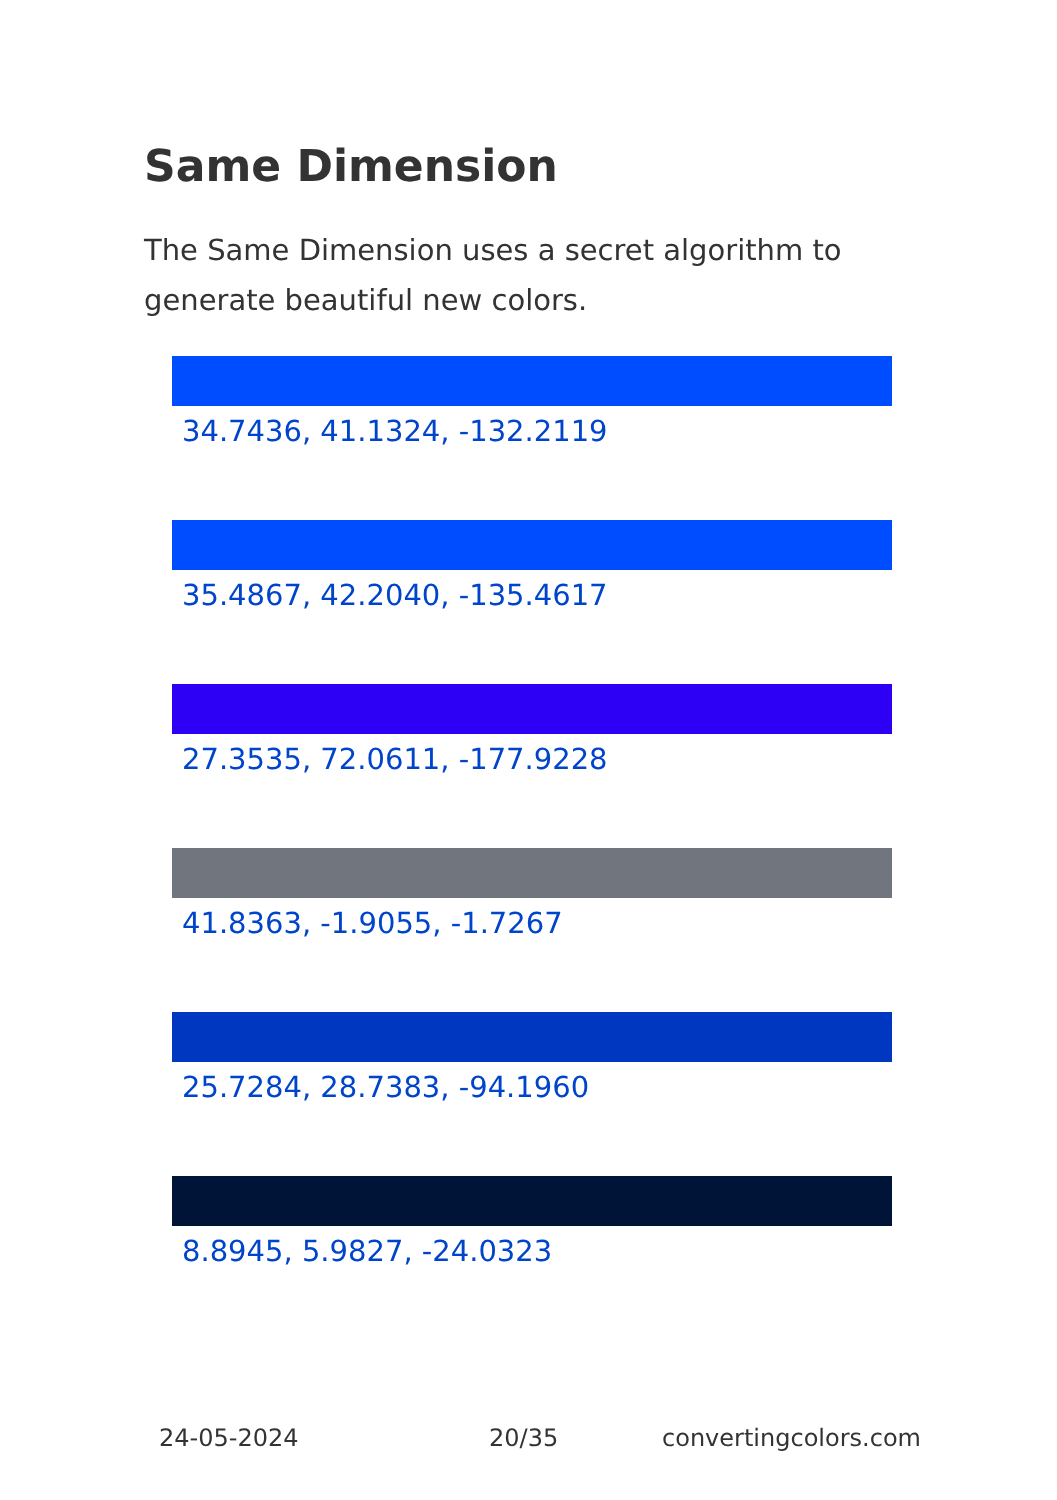Same Dimension
The Same Dimension uses a secret algorithm to generate beautiful new colors.
34.7436, 41.1324, -132.2119
35.4867, 42.2040, -135.4617
27.3535, 72.0611, -177.9228
41.8363, -1.9055, -1.7267
25.7284, 28.7383, -94.1960
8.8945, 5.9827, -24.0323
24-05-2024 20/35 convertingcolors.com